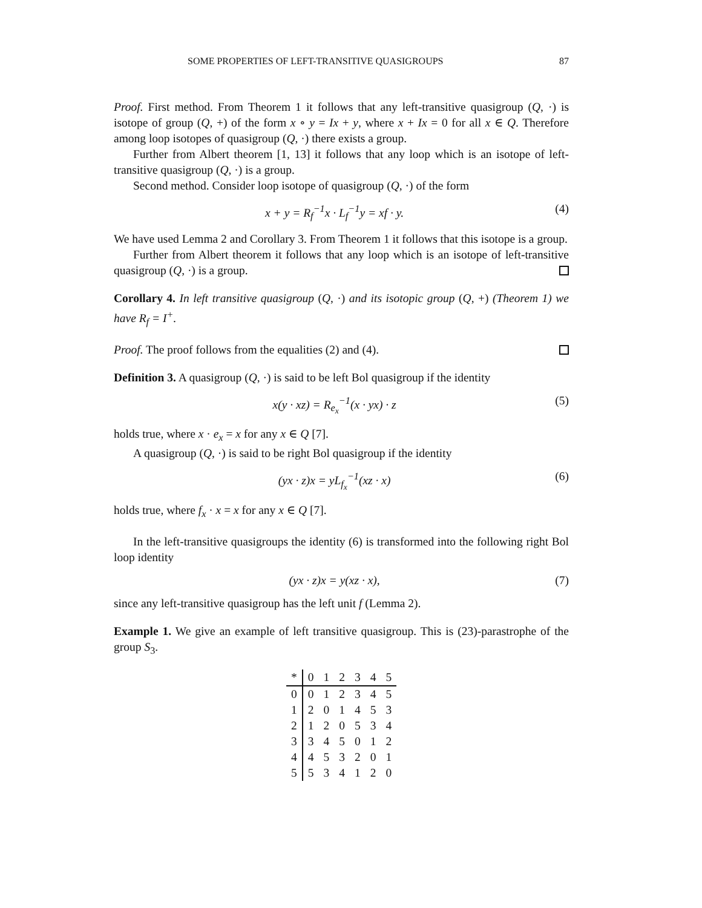SOME PROPERTIES OF LEFT-TRANSITIVE QUASIGROUPS 87
Proof. First method. From Theorem 1 it follows that any left-transitive quasigroup (Q, ·) is isotope of group (Q, +) of the form x ∘ y = Ix + y, where x + Ix = 0 for all x ∈ Q. Therefore among loop isotopes of quasigroup (Q, ·) there exists a group.
Further from Albert theorem [1, 13] it follows that any loop which is an isotope of left-transitive quasigroup (Q, ·) is a group.
Second method. Consider loop isotope of quasigroup (Q, ·) of the form
x + y = R<sub>f</sub><sup>−1</sup>x · L<sub>f</sub><sup>−1</sup>y = xf · y. (4)
We have used Lemma 2 and Corollary 3. From Theorem 1 it follows that this isotope is a group.
Further from Albert theorem it follows that any loop which is an isotope of left-transitive quasigroup (Q, ·) is a group.
Corollary 4. In left transitive quasigroup (Q, ·) and its isotopic group (Q, +) (Theorem 1) we have R<sub>f</sub> = I<sup>+</sup>.
Proof. The proof follows from the equalities (2) and (4).
Definition 3. A quasigroup (Q, ·) is said to be left Bol quasigroup if the identity
x(y · xz) = R<sub>e<sub>x</sub></sub><sup>−1</sup>(x · yx) · z (5)
holds true, where x · e<sub>x</sub> = x for any x ∈ Q [7].
A quasigroup (Q, ·) is said to be right Bol quasigroup if the identity
(yx · z)x = yL<sub>f<sub>x</sub></sub><sup>−1</sup>(xz · x) (6)
holds true, where f<sub>x</sub> · x = x for any x ∈ Q [7].
In the left-transitive quasigroups the identity (6) is transformed into the following right Bol loop identity
(yx · z)x = y(xz · x), (7)
since any left-transitive quasigroup has the left unit f (Lemma 2).
Example 1. We give an example of left transitive quasigroup. This is (23)-parastrophe of the group S<sub>3</sub>.
| * | 0 | 1 | 2 | 3 | 4 | 5 |
| --- | --- | --- | --- | --- | --- | --- |
| 0 | 0 | 1 | 2 | 3 | 4 | 5 |
| 1 | 2 | 0 | 1 | 4 | 5 | 3 |
| 2 | 1 | 2 | 0 | 5 | 3 | 4 |
| 3 | 3 | 4 | 5 | 0 | 1 | 2 |
| 4 | 4 | 5 | 3 | 2 | 0 | 1 |
| 5 | 5 | 3 | 4 | 1 | 2 | 0 |